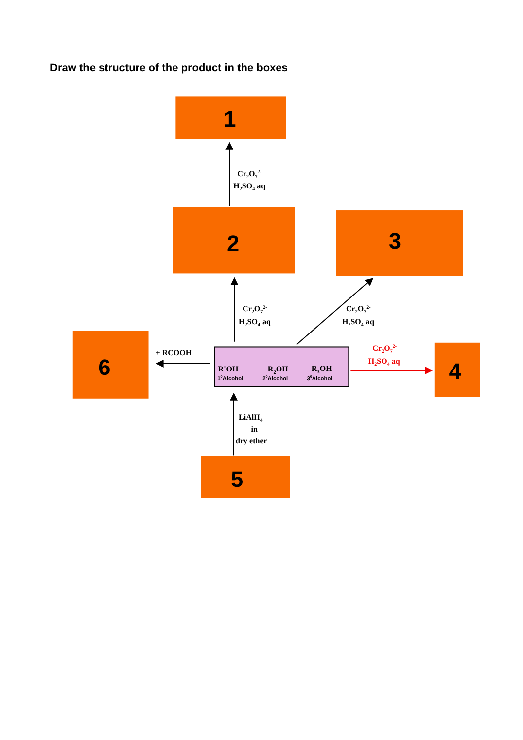Draw the structure of the product in the boxes
1
Cr2O72-
H2SO4 aq
2
3
Cr2O72-
H2SO4 aq
Cr2O72-
H2SO4 aq
6
+ RCOOH
R'OH
R2OH
R3OH
10Alcohol
20Alcohol
30Alcohol
Cr2O72-
H2SO4 aq
4
LiAlH4
in
dry ether
5